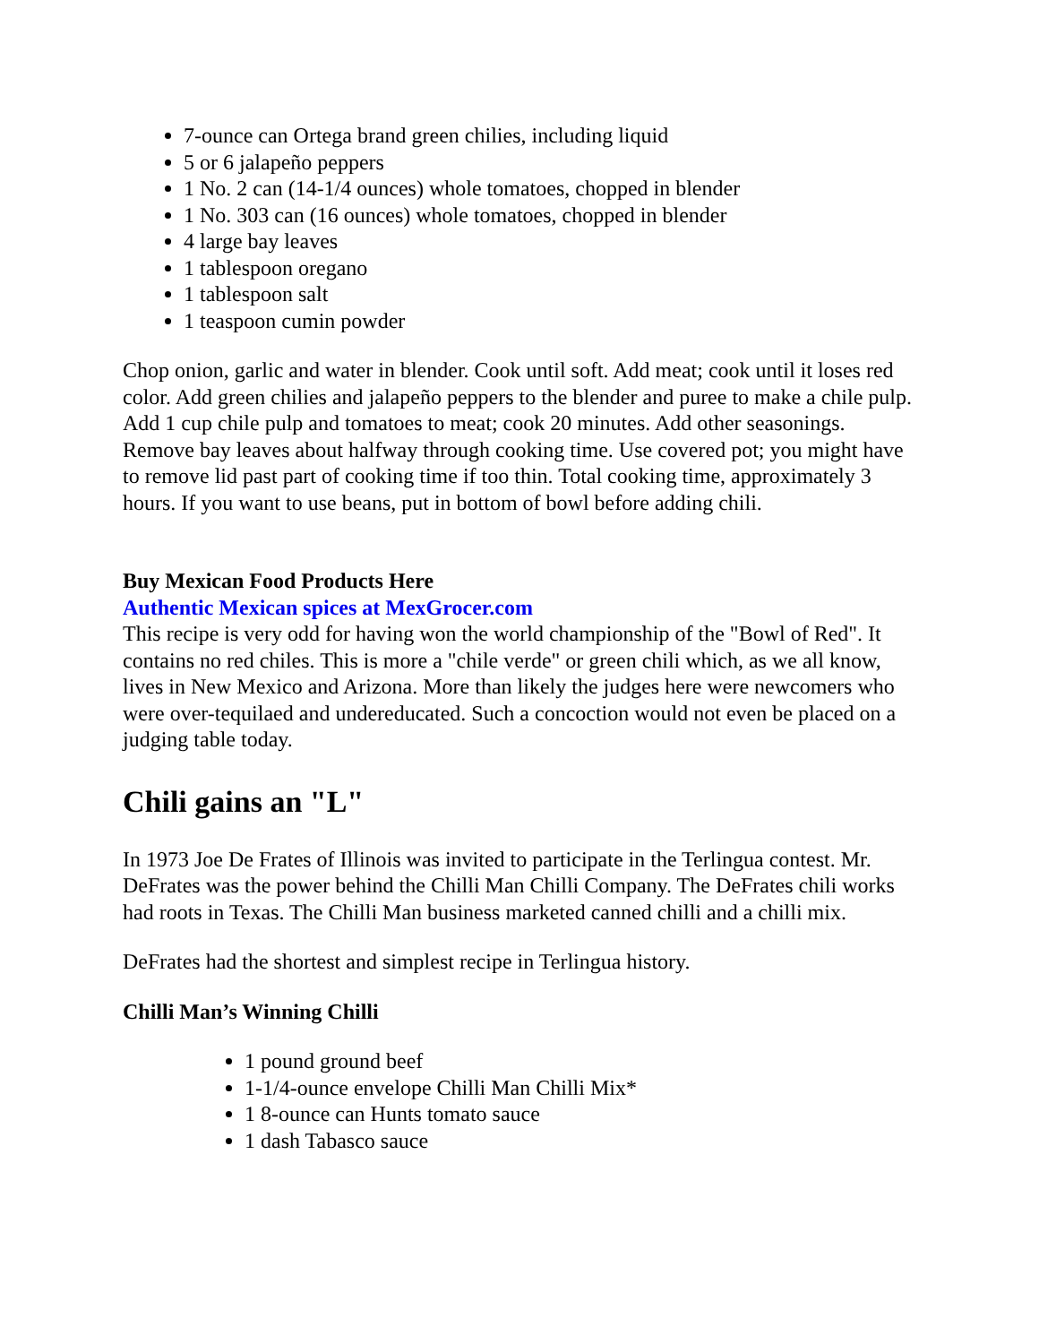7-ounce can Ortega brand green chilies, including liquid
5 or 6 jalapeño peppers
1 No. 2 can (14-1/4 ounces) whole tomatoes, chopped in blender
1 No. 303 can (16 ounces) whole tomatoes, chopped in blender
4 large bay leaves
1 tablespoon oregano
1 tablespoon salt
1 teaspoon cumin powder
Chop onion, garlic and water in blender. Cook until soft. Add meat; cook until it loses red color. Add green chilies and jalapeño peppers to the blender and puree to make a chile pulp. Add 1 cup chile pulp and tomatoes to meat; cook 20 minutes. Add other seasonings. Remove bay leaves about halfway through cooking time. Use covered pot; you might have to remove lid past part of cooking time if too thin. Total cooking time, approximately 3 hours. If you want to use beans, put in bottom of bowl before adding chili.
Buy Mexican Food Products Here
Authentic Mexican spices at MexGrocer.com
This recipe is very odd for having won the world championship of the "Bowl of Red". It contains no red chiles. This is more a "chile verde" or green chili which, as we all know, lives in New Mexico and Arizona. More than likely the judges here were newcomers who were over-tequilaed and undereducated. Such a concoction would not even be placed on a judging table today.
Chili gains an "L"
In 1973 Joe De Frates of Illinois was invited to participate in the Terlingua contest. Mr. DeFrates was the power behind the Chilli Man Chilli Company. The DeFrates chili works had roots in Texas. The Chilli Man business marketed canned chilli and a chilli mix.
DeFrates had the shortest and simplest recipe in Terlingua history.
Chilli Man’s Winning Chilli
1 pound ground beef
1-1/4-ounce envelope Chilli Man Chilli Mix*
1 8-ounce can Hunts tomato sauce
1 dash Tabasco sauce